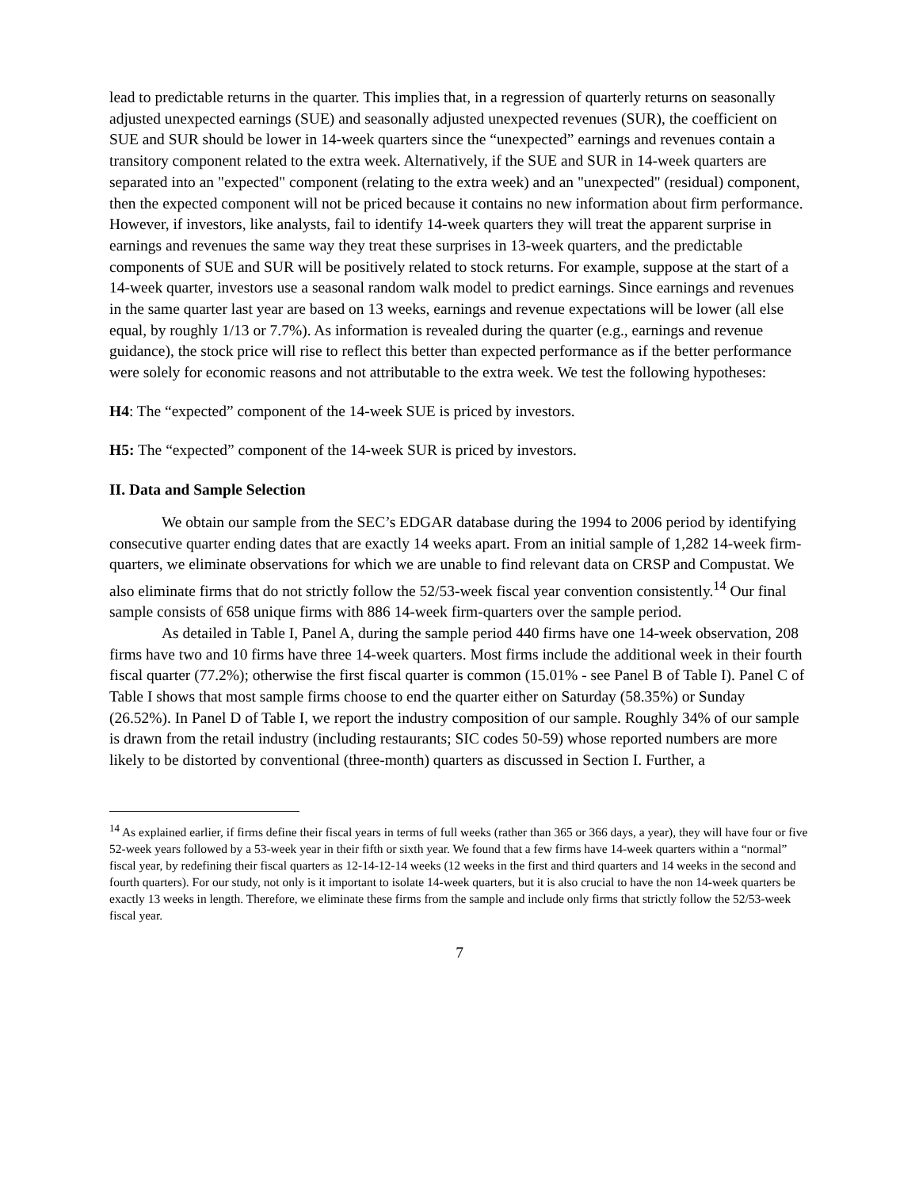lead to predictable returns in the quarter. This implies that, in a regression of quarterly returns on seasonally adjusted unexpected earnings (SUE) and seasonally adjusted unexpected revenues (SUR), the coefficient on SUE and SUR should be lower in 14-week quarters since the “unexpected” earnings and revenues contain a transitory component related to the extra week. Alternatively, if the SUE and SUR in 14-week quarters are separated into an "expected" component (relating to the extra week) and an "unexpected" (residual) component, then the expected component will not be priced because it contains no new information about firm performance. However, if investors, like analysts, fail to identify 14-week quarters they will treat the apparent surprise in earnings and revenues the same way they treat these surprises in 13-week quarters, and the predictable components of SUE and SUR will be positively related to stock returns. For example, suppose at the start of a 14-week quarter, investors use a seasonal random walk model to predict earnings. Since earnings and revenues in the same quarter last year are based on 13 weeks, earnings and revenue expectations will be lower (all else equal, by roughly 1/13 or 7.7%). As information is revealed during the quarter (e.g., earnings and revenue guidance), the stock price will rise to reflect this better than expected performance as if the better performance were solely for economic reasons and not attributable to the extra week. We test the following hypotheses:
H4: The “expected” component of the 14-week SUE is priced by investors.
H5: The “expected” component of the 14-week SUR is priced by investors.
II. Data and Sample Selection
We obtain our sample from the SEC’s EDGAR database during the 1994 to 2006 period by identifying consecutive quarter ending dates that are exactly 14 weeks apart. From an initial sample of 1,282 14-week firm-quarters, we eliminate observations for which we are unable to find relevant data on CRSP and Compustat. We also eliminate firms that do not strictly follow the 52/53-week fiscal year convention consistently.<sup>14</sup> Our final sample consists of 658 unique firms with 886 14-week firm-quarters over the sample period.
As detailed in Table I, Panel A, during the sample period 440 firms have one 14-week observation, 208 firms have two and 10 firms have three 14-week quarters. Most firms include the additional week in their fourth fiscal quarter (77.2%); otherwise the first fiscal quarter is common (15.01% - see Panel B of Table I). Panel C of Table I shows that most sample firms choose to end the quarter either on Saturday (58.35%) or Sunday (26.52%). In Panel D of Table I, we report the industry composition of our sample. Roughly 34% of our sample is drawn from the retail industry (including restaurants; SIC codes 50-59) whose reported numbers are more likely to be distorted by conventional (three-month) quarters as discussed in Section I. Further, a
<sup>14</sup> As explained earlier, if firms define their fiscal years in terms of full weeks (rather than 365 or 366 days, a year), they will have four or five 52-week years followed by a 53-week year in their fifth or sixth year. We found that a few firms have 14-week quarters within a “normal” fiscal year, by redefining their fiscal quarters as 12-14-12-14 weeks (12 weeks in the first and third quarters and 14 weeks in the second and fourth quarters). For our study, not only is it important to isolate 14-week quarters, but it is also crucial to have the non 14-week quarters be exactly 13 weeks in length. Therefore, we eliminate these firms from the sample and include only firms that strictly follow the 52/53-week fiscal year.
7